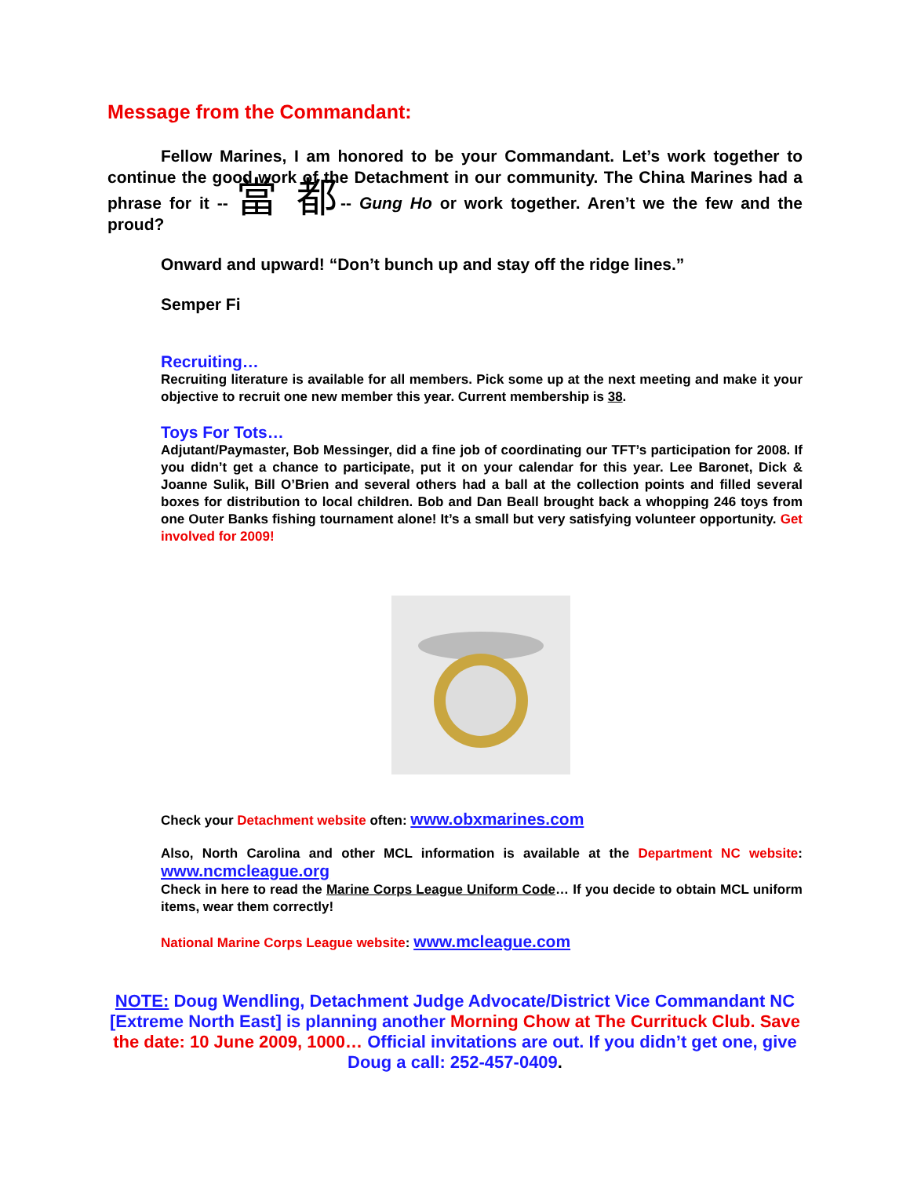Message from the Commandant:
Fellow Marines, I am honored to be your Commandant. Let’s work together to continue the good work of the Detachment in our community. The China Marines had a phrase for it -- 當 都-- Gung Ho or work together. Aren’t we the few and the proud?
Onward and upward! “Don’t bunch up and stay off the ridge lines.”
Semper Fi
Recruiting…
Recruiting literature is available for all members. Pick some up at the next meeting and make it your objective to recruit one new member this year. Current membership is 38.
Toys For Tots…
Adjutant/Paymaster, Bob Messinger, did a fine job of coordinating our TFT’s participation for 2008. If you didn’t get a chance to participate, put it on your calendar for this year. Lee Baronet, Dick & Joanne Sulik, Bill O’Brien and several others had a ball at the collection points and filled several boxes for distribution to local children. Bob and Dan Beall brought back a whopping 246 toys from one Outer Banks fishing tournament alone! It’s a small but very satisfying volunteer opportunity. Get involved for 2009!
Check your Detachment website often: www.obxmarines.com
Also, North Carolina and other MCL information is available at the Department NC website: www.ncmcleague.org
Check in here to read the Marine Corps League Uniform Code… If you decide to obtain MCL uniform items, wear them correctly!
National Marine Corps League website: www.mcleague.com
NOTE: Doug Wendling, Detachment Judge Advocate/District Vice Commandant NC [Extreme North East] is planning another Morning Chow at The Currituck Club. Save the date: 10 June 2009, 1000… Official invitations are out. If you didn’t get one, give Doug a call: 252-457-0409.